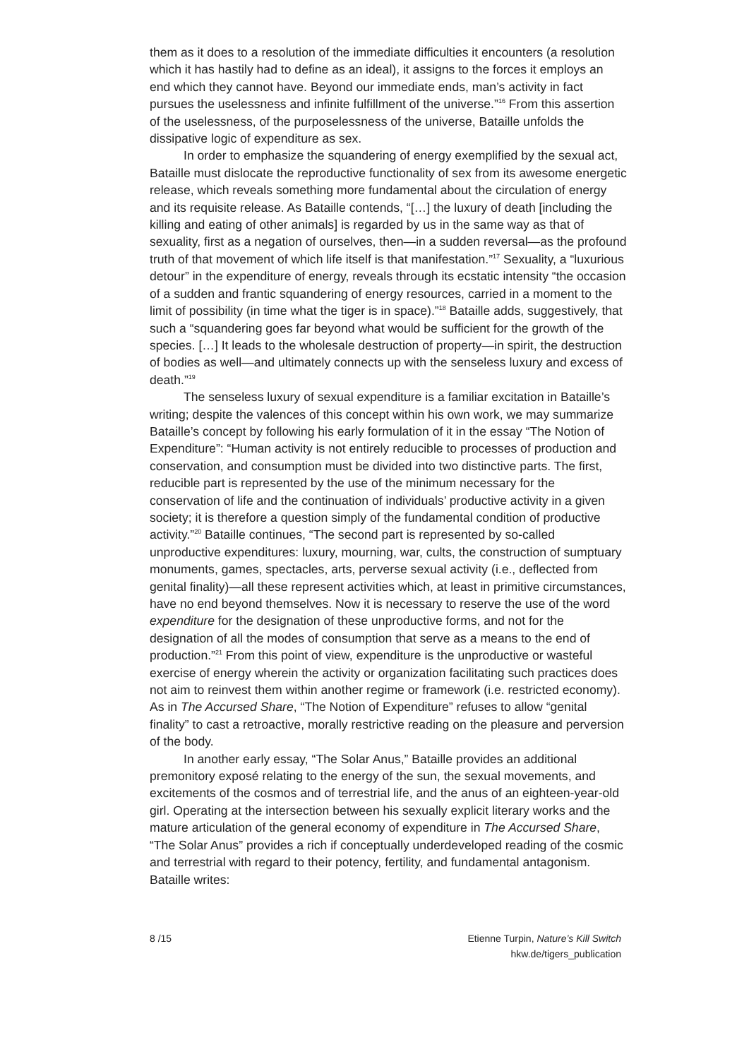them as it does to a resolution of the immediate difficulties it encounters (a resolution which it has hastily had to define as an ideal), it assigns to the forces it employs an end which they cannot have. Beyond our immediate ends, man’s activity in fact pursues the uselessness and infinite fulfillment of the universe.”<sup>16</sup> From this assertion of the uselessness, of the purposelessness of the universe, Bataille unfolds the dissipative logic of expenditure as sex.
In order to emphasize the squandering of energy exemplified by the sexual act, Bataille must dislocate the reproductive functionality of sex from its awesome energetic release, which reveals something more fundamental about the circulation of energy and its requisite release. As Bataille contends, “[…] the luxury of death [including the killing and eating of other animals] is regarded by us in the same way as that of sexuality, first as a negation of ourselves, then—in a sudden reversal—as the profound truth of that movement of which life itself is that manifestation.”<sup>17</sup> Sexuality, a “luxurious detour” in the expenditure of energy, reveals through its ecstatic intensity “the occasion of a sudden and frantic squandering of energy resources, carried in a moment to the limit of possibility (in time what the tiger is in space).”<sup>18</sup> Bataille adds, suggestively, that such a “squandering goes far beyond what would be sufficient for the growth of the species. […] It leads to the wholesale destruction of property—in spirit, the destruction of bodies as well—and ultimately connects up with the senseless luxury and excess of death.”<sup>19</sup>
The senseless luxury of sexual expenditure is a familiar excitation in Bataille’s writing; despite the valences of this concept within his own work, we may summarize Bataille’s concept by following his early formulation of it in the essay “The Notion of Expenditure”: “Human activity is not entirely reducible to processes of production and conservation, and consumption must be divided into two distinctive parts. The first, reducible part is represented by the use of the minimum necessary for the conservation of life and the continuation of individuals’ productive activity in a given society; it is therefore a question simply of the fundamental condition of productive activity.”<sup>20</sup> Bataille continues, “The second part is represented by so-called unproductive expenditures: luxury, mourning, war, cults, the construction of sumptuary monuments, games, spectacles, arts, perverse sexual activity (i.e., deflected from genital finality)—all these represent activities which, at least in primitive circumstances, have no end beyond themselves. Now it is necessary to reserve the use of the word expenditure for the designation of these unproductive forms, and not for the designation of all the modes of consumption that serve as a means to the end of production.”<sup>21</sup> From this point of view, expenditure is the unproductive or wasteful exercise of energy wherein the activity or organization facilitating such practices does not aim to reinvest them within another regime or framework (i.e. restricted economy). As in The Accursed Share, “The Notion of Expenditure” refuses to allow “genital finality” to cast a retroactive, morally restrictive reading on the pleasure and perversion of the body.
In another early essay, “The Solar Anus,” Bataille provides an additional premonitory exposé relating to the energy of the sun, the sexual movements, and excitements of the cosmos and of terrestrial life, and the anus of an eighteen-year-old girl. Operating at the intersection between his sexually explicit literary works and the mature articulation of the general economy of expenditure in The Accursed Share, “The Solar Anus” provides a rich if conceptually underdeveloped reading of the cosmic and terrestrial with regard to their potency, fertility, and fundamental antagonism. Bataille writes:
8 /15 Etienne Turpin, Nature’s Kill Switch
hkw.de/tigers_publication